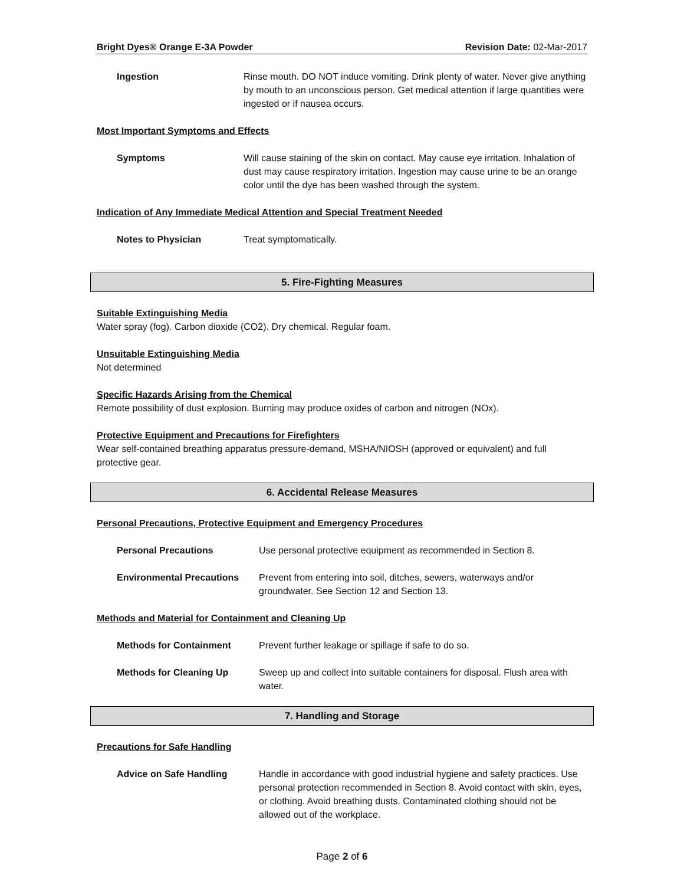Bright Dyes® Orange E-3A Powder Revision Date: 02-Mar-2017
Ingestion Rinse mouth. DO NOT induce vomiting. Drink plenty of water. Never give anything by mouth to an unconscious person. Get medical attention if large quantities were ingested or if nausea occurs.
Most Important Symptoms and Effects
Symptoms Will cause staining of the skin on contact. May cause eye irritation. Inhalation of dust may cause respiratory irritation. Ingestion may cause urine to be an orange color until the dye has been washed through the system.
Indication of Any Immediate Medical Attention and Special Treatment Needed
Notes to Physician Treat symptomatically.
5. Fire-Fighting Measures
Suitable Extinguishing Media
Water spray (fog). Carbon dioxide (CO2). Dry chemical. Regular foam.
Unsuitable Extinguishing Media
Not determined
Specific Hazards Arising from the Chemical
Remote possibility of dust explosion. Burning may produce oxides of carbon and nitrogen (NOx).
Protective Equipment and Precautions for Firefighters
Wear self-contained breathing apparatus pressure-demand, MSHA/NIOSH (approved or equivalent) and full protective gear.
6. Accidental Release Measures
Personal Precautions, Protective Equipment and Emergency Procedures
Personal Precautions Use personal protective equipment as recommended in Section 8.
Environmental Precautions Prevent from entering into soil, ditches, sewers, waterways and/or groundwater. See Section 12 and Section 13.
Methods and Material for Containment and Cleaning Up
Methods for Containment Prevent further leakage or spillage if safe to do so.
Methods for Cleaning Up Sweep up and collect into suitable containers for disposal. Flush area with water.
7. Handling and Storage
Precautions for Safe Handling
Advice on Safe Handling Handle in accordance with good industrial hygiene and safety practices. Use personal protection recommended in Section 8. Avoid contact with skin, eyes, or clothing. Avoid breathing dusts. Contaminated clothing should not be allowed out of the workplace.
Page 2 of 6